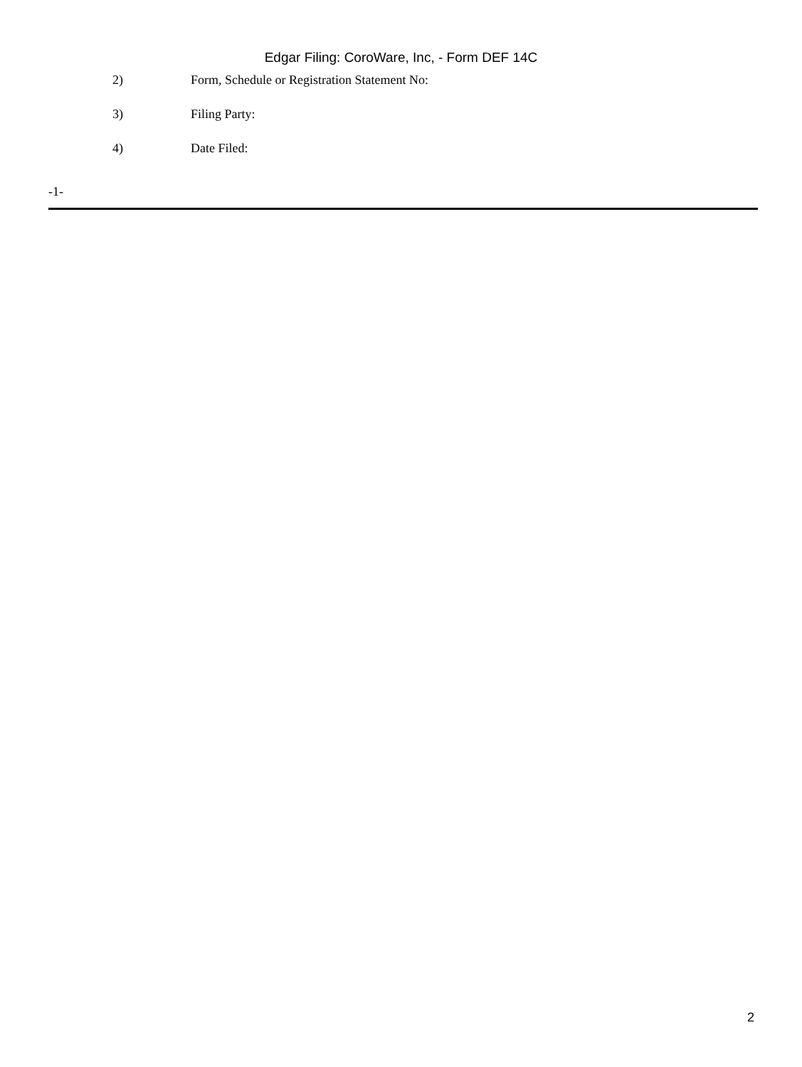Edgar Filing: CoroWare, Inc, - Form DEF 14C
2) Form, Schedule or Registration Statement No:
3) Filing Party:
4) Date Filed:
-1-
2